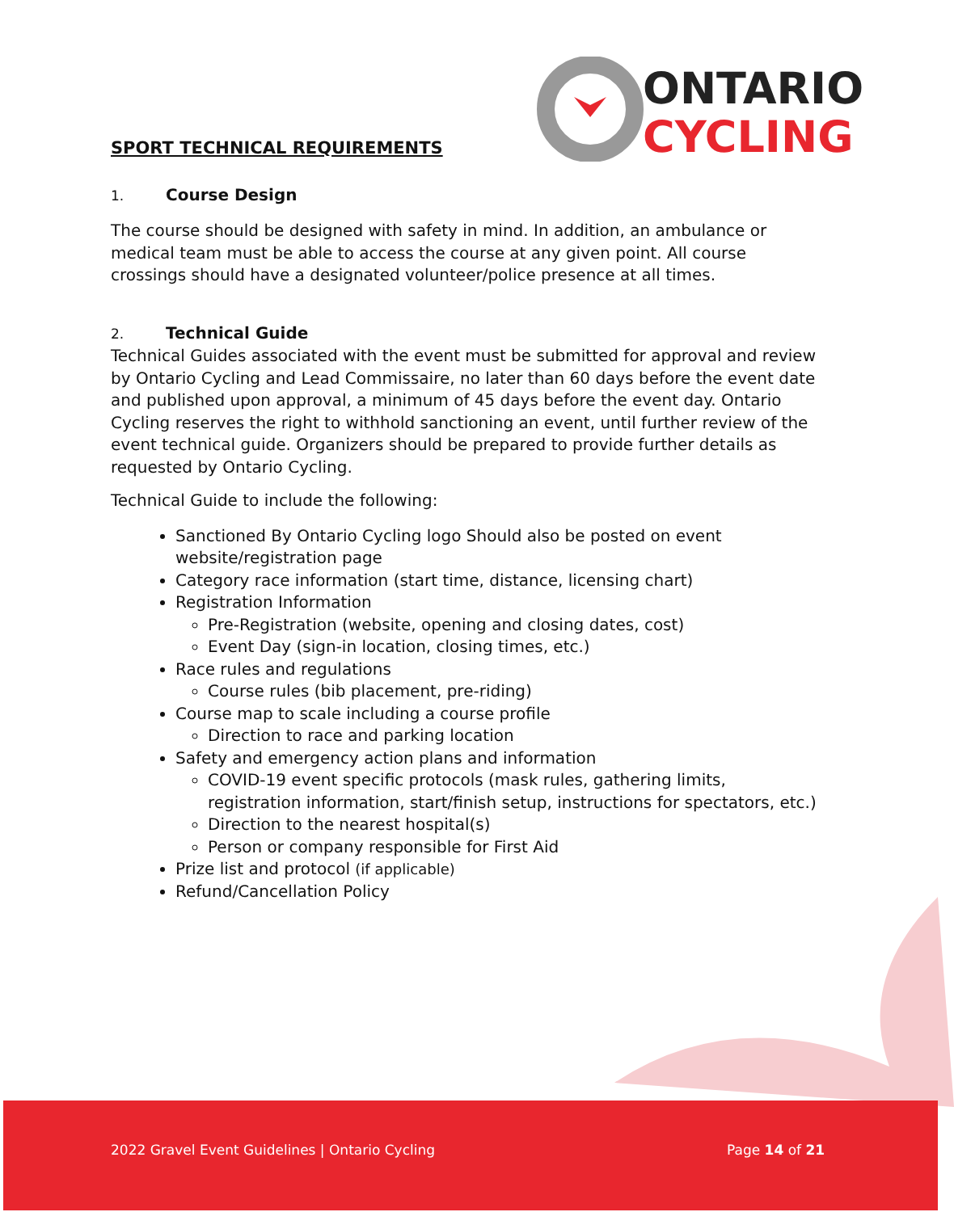ONTARIO
CYCLING
SPORT TECHNICAL REQUIREMENTS
1. Course Design
The course should be designed with safety in mind. In addition, an ambulance or medical team must be able to access the course at any given point. All course crossings should have a designated volunteer/police presence at all times.
2. Technical Guide
Technical Guides associated with the event must be submitted for approval and review by Ontario Cycling and Lead Commissaire, no later than 60 days before the event date and published upon approval, a minimum of 45 days before the event day. Ontario Cycling reserves the right to withhold sanctioning an event, until further review of the event technical guide. Organizers should be prepared to provide further details as requested by Ontario Cycling.
Technical Guide to include the following:
Sanctioned By Ontario Cycling logo Should also be posted on event website/registration page
Category race information (start time, distance, licensing chart)
Registration Information
Pre-Registration (website, opening and closing dates, cost)
Event Day (sign-in location, closing times, etc.)
Race rules and regulations
Course rules (bib placement, pre-riding)
Course map to scale including a course profile
Direction to race and parking location
Safety and emergency action plans and information
COVID-19 event specific protocols (mask rules, gathering limits, registration information, start/finish setup, instructions for spectators, etc.)
Direction to the nearest hospital(s)
Person or company responsible for First Aid
Prize list and protocol (if applicable)
Refund/Cancellation Policy
2022 Gravel Event Guidelines | Ontario Cycling Page 14 of 21